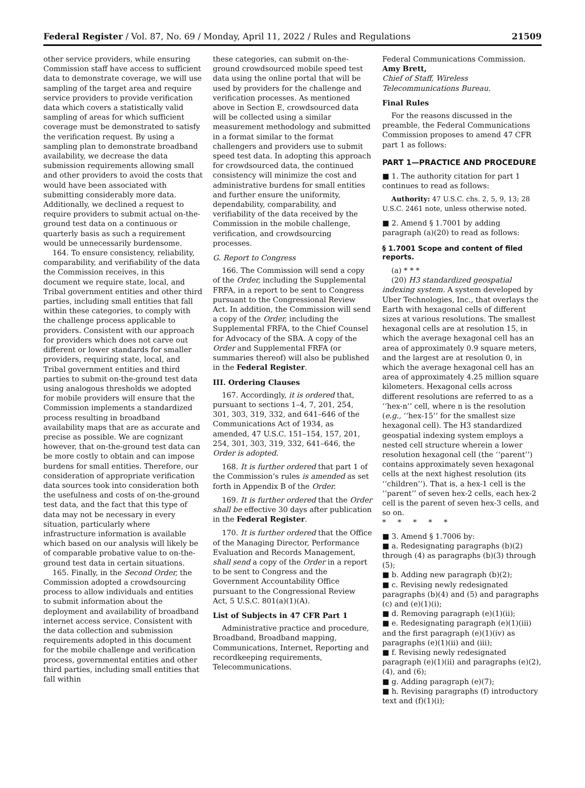Federal Register / Vol. 87, No. 69 / Monday, April 11, 2022 / Rules and Regulations 21509
other service providers, while ensuring Commission staff have access to sufficient data to demonstrate coverage, we will use sampling of the target area and require service providers to provide verification data which covers a statistically valid sampling of areas for which sufficient coverage must be demonstrated to satisfy the verification request. By using a sampling plan to demonstrate broadband availability, we decrease the data submission requirements allowing small and other providers to avoid the costs that would have been associated with submitting considerably more data. Additionally, we declined a request to require providers to submit actual on-the-ground test data on a continuous or quarterly basis as such a requirement would be unnecessarily burdensome.
164. To ensure consistency, reliability, comparability, and verifiability of the data the Commission receives, in this document we require state, local, and Tribal government entities and other third parties, including small entities that fall within these categories, to comply with the challenge process applicable to providers. Consistent with our approach for providers which does not carve out different or lower standards for smaller providers, requiring state, local, and Tribal government entities and third parties to submit on-the-ground test data using analogous thresholds we adopted for mobile providers will ensure that the Commission implements a standardized process resulting in broadband availability maps that are as accurate and precise as possible. We are cognizant however, that on-the-ground test data can be more costly to obtain and can impose burdens for small entities. Therefore, our consideration of appropriate verification data sources took into consideration both the usefulness and costs of on-the-ground test data, and the fact that this type of data may not be necessary in every situation, particularly where infrastructure information is available which based on our analysis will likely be of comparable probative value to on-the-ground test data in certain situations.
165. Finally, in the Second Order, the Commission adopted a crowdsourcing process to allow individuals and entities to submit information about the deployment and availability of broadband internet access service. Consistent with the data collection and submission requirements adopted in this document for the mobile challenge and verification process, governmental entities and other third parties, including small entities that fall within
these categories, can submit on-the-ground crowdsourced mobile speed test data using the online portal that will be used by providers for the challenge and verification processes. As mentioned above in Section E, crowdsourced data will be collected using a similar measurement methodology and submitted in a format similar to the format challengers and providers use to submit speed test data. In adopting this approach for crowdsourced data, the continued consistency will minimize the cost and administrative burdens for small entities and further ensure the uniformity, dependability, comparability, and verifiability of the data received by the Commission in the mobile challenge, verification, and crowdsourcing processes.
G. Report to Congress
166. The Commission will send a copy of the Order, including the Supplemental FRFA, in a report to be sent to Congress pursuant to the Congressional Review Act. In addition, the Commission will send a copy of the Order, including the Supplemental FRFA, to the Chief Counsel for Advocacy of the SBA. A copy of the Order and Supplemental FRFA (or summaries thereof) will also be published in the Federal Register.
III. Ordering Clauses
167. Accordingly, it is ordered that, pursuant to sections 1–4, 7, 201, 254, 301, 303, 319, 332, and 641–646 of the Communications Act of 1934, as amended, 47 U.S.C. 151–154, 157, 201, 254, 301, 303, 319, 332, 641–646, the Order is adopted.
168. It is further ordered that part 1 of the Commission’s rules is amended as set forth in Appendix B of the Order.
169. It is further ordered that the Order shall be effective 30 days after publication in the Federal Register.
170. It is further ordered that the Office of the Managing Director, Performance Evaluation and Records Management, shall send a copy of the Order in a report to be sent to Congress and the Government Accountability Office pursuant to the Congressional Review Act, 5 U.S.C. 801(a)(1)(A).
List of Subjects in 47 CFR Part 1
Administrative practice and procedure, Broadband, Broadband mapping, Communications, Internet, Reporting and recordkeeping requirements, Telecommunications.
Federal Communications Commission.
Amy Brett,
Chief of Staff, Wireless Telecommunications Bureau.
Final Rules
For the reasons discussed in the preamble, the Federal Communications Commission proposes to amend 47 CFR part 1 as follows:
PART 1—PRACTICE AND PROCEDURE
■ 1. The authority citation for part 1 continues to read as follows:
Authority: 47 U.S.C. chs. 2, 5, 9, 13; 28 U.S.C. 2461 note, unless otherwise noted.
■ 2. Amend § 1.7001 by adding paragraph (a)(20) to read as follows:
§ 1.7001 Scope and content of filed reports.
(a) * * *
(20) H3 standardized geospatial indexing system. A system developed by Uber Technologies, Inc., that overlays the Earth with hexagonal cells of different sizes at various resolutions. The smallest hexagonal cells are at resolution 15, in which the average hexagonal cell has an area of approximately 0.9 square meters, and the largest are at resolution 0, in which the average hexagonal cell has an area of approximately 4.25 million square kilometers. Hexagonal cells across different resolutions are referred to as a ‘‘hex-n’’ cell, where n is the resolution (e.g., ‘‘hex-15’’ for the smallest size hexagonal cell). The H3 standardized geospatial indexing system employs a nested cell structure wherein a lower resolution hexagonal cell (the ‘‘parent’’) contains approximately seven hexagonal cells at the next highest resolution (its ‘‘children’’). That is, a hex-1 cell is the ‘‘parent’’ of seven hex-2 cells, each hex-2 cell is the parent of seven hex-3 cells, and so on.
* * * * *
■ 3. Amend § 1.7006 by:
■ a. Redesignating paragraphs (b)(2) through (4) as paragraphs (b)(3) through (5);
■ b. Adding new paragraph (b)(2);
■ c. Revising newly redesignated paragraphs (b)(4) and (5) and paragraphs (c) and (e)(1)(i);
■ d. Removing paragraph (e)(1)(ii);
■ e. Redesignating paragraph (e)(1)(iii) and the first paragraph (e)(1)(iv) as paragraphs (e)(1)(ii) and (iii);
■ f. Revising newly redesignated paragraph (e)(1)(ii) and paragraphs (e)(2), (4), and (6);
■ g. Adding paragraph (e)(7);
■ h. Revising paragraphs (f) introductory text and (f)(1)(i);